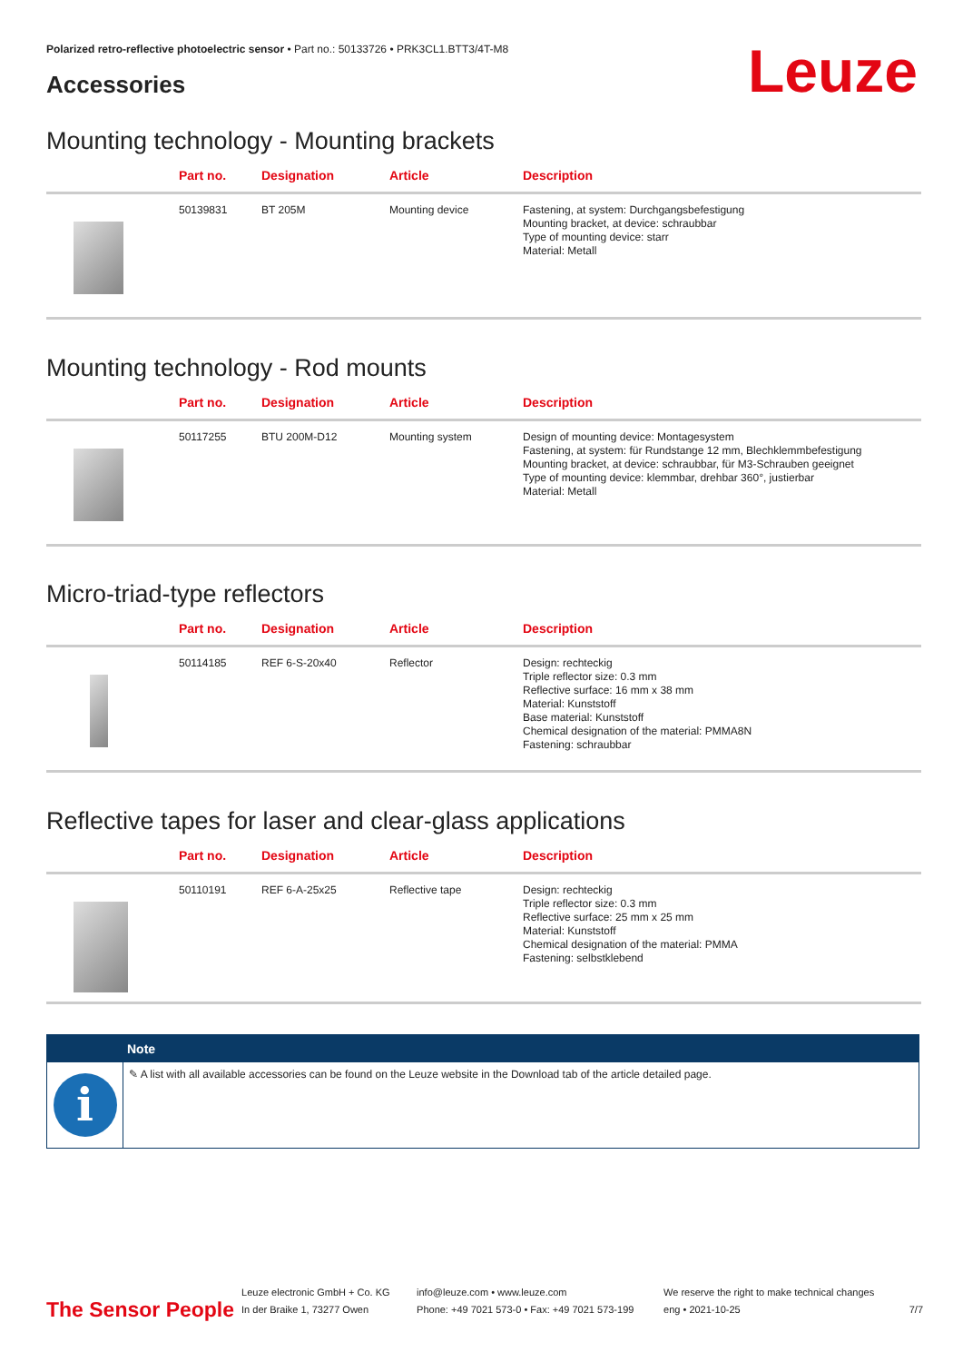Polarized retro-reflective photoelectric sensor • Part no.: 50133726 • PRK3CL1.BTT3/4T-M8
Accessories Leuze
Mounting technology - Mounting brackets
| | Part no. | Designation | Article | Description |
| --- | --- | --- | --- | --- |
| | 50139831 | BT 205M | Mounting device | Fastening, at system: Durchgangsbefestigung Mounting bracket, at device: schraubbar Type of mounting device: starr Material: Metall |
Mounting technology - Rod mounts
| | Part no. | Designation | Article | Description |
| --- | --- | --- | --- | --- |
| | 50117255 | BTU 200M-D12 | Mounting system | Design of mounting device: Montagesystem Fastening, at system: für Rundstange 12 mm, Blechklemmbefestigung Mounting bracket, at device: schraubbar, für M3-Schrauben geeignet Type of mounting device: klemmbar, drehbar 360°, justierbar Material: Metall |
Micro-triad-type reflectors
| | Part no. | Designation | Article | Description |
| --- | --- | --- | --- | --- |
| | 50114185 | REF 6-S-20x40 | Reflector | Design: rechteckig Triple reflector size: 0.3 mm Reflective surface: 16 mm x 38 mm Material: Kunststoff Base material: Kunststoff Chemical designation of the material: PMMA8N Fastening: schraubbar |
Reflective tapes for laser and clear-glass applications
| | Part no. | Designation | Article | Description |
| --- | --- | --- | --- | --- |
| | 50110191 | REF 6-A-25x25 | Reflective tape | Design: rechteckig Triple reflector size: 0.3 mm Reflective surface: 25 mm x 25 mm Material: Kunststoff Chemical designation of the material: PMMA Fastening: selbstklebend |
Note
i
✎ A list with all available accessories can be found on the Leuze website in the Download tab of the article detailed page.
The Sensor People Leuze electronic GmbH + Co. KG
In der Braike 1, 73277 Owen info@leuze.com • www.leuze.com
Phone: +49 7021 573-0 • Fax: +49 7021 573-199 We reserve the right to make technical changes
eng • 2021-10-25 7/7